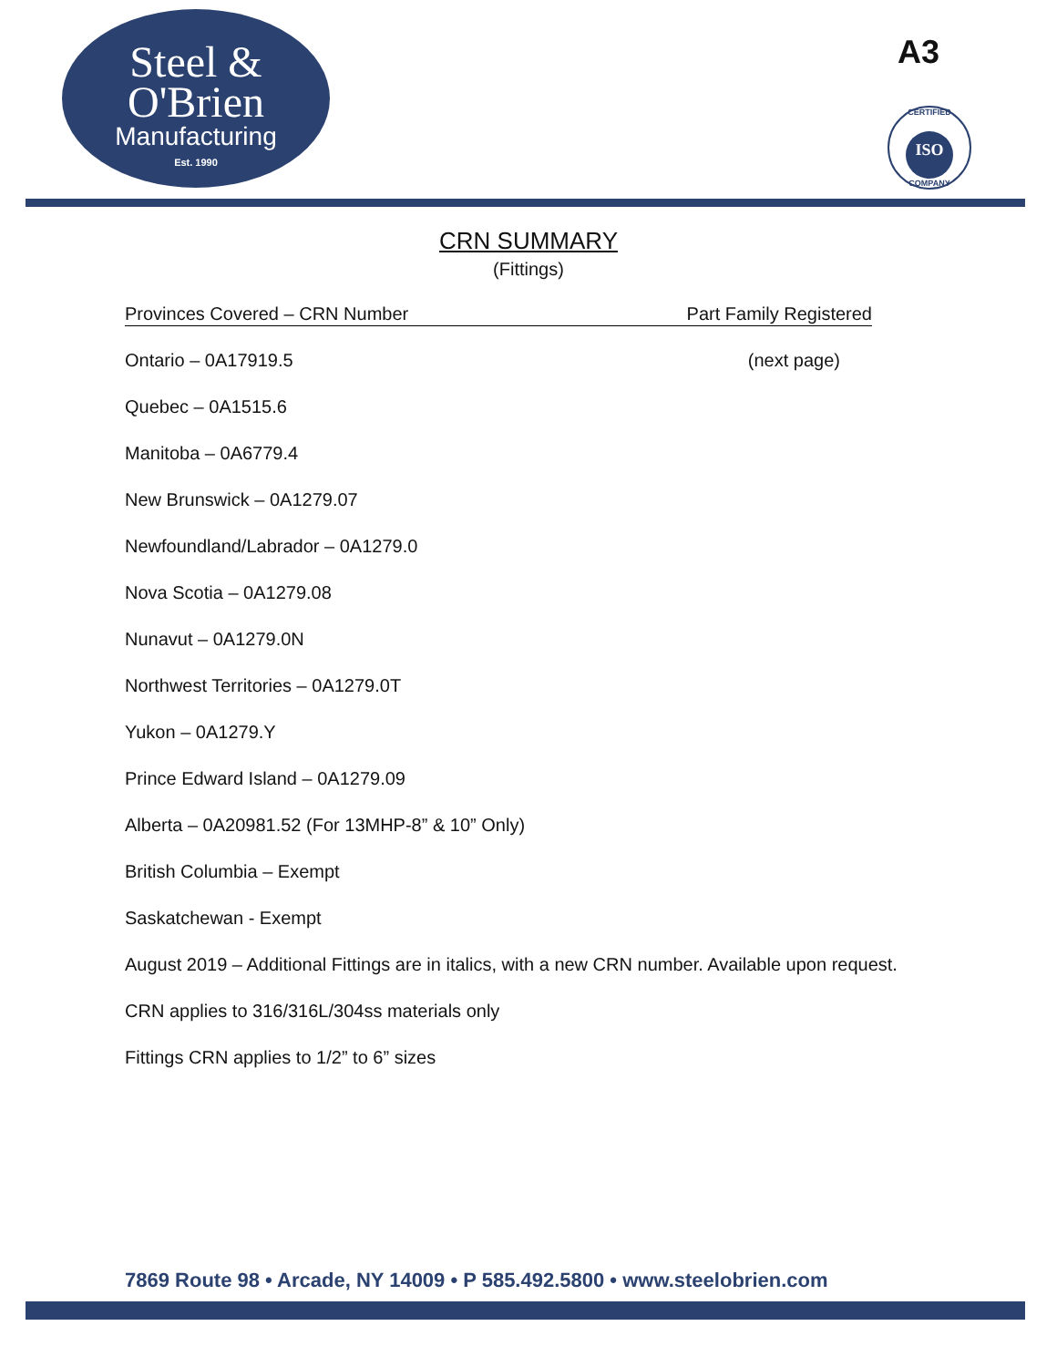Steel &
O'Brien
Manufacturing
Est. 1990
A3
CERTIFIED
ISO
COMPANY
CRN SUMMARY
(Fittings)
Provinces Covered – CRN Number Part Family Registered
Ontario – 0A17919.5 (next page)
Quebec – 0A1515.6
Manitoba – 0A6779.4
New Brunswick – 0A1279.07
Newfoundland/Labrador – 0A1279.0
Nova Scotia – 0A1279.08
Nunavut – 0A1279.0N
Northwest Territories – 0A1279.0T
Yukon – 0A1279.Y
Prince Edward Island – 0A1279.09
Alberta – 0A20981.52 (For 13MHP-8” & 10” Only)
British Columbia – Exempt
Saskatchewan - Exempt
August 2019 – Additional Fittings are in italics, with a new CRN number. Available upon request.
CRN applies to 316/316L/304ss materials only
Fittings CRN applies to 1/2” to 6” sizes
7869 Route 98 • Arcade, NY 14009 • P 585.492.5800 • www.steelobrien.com